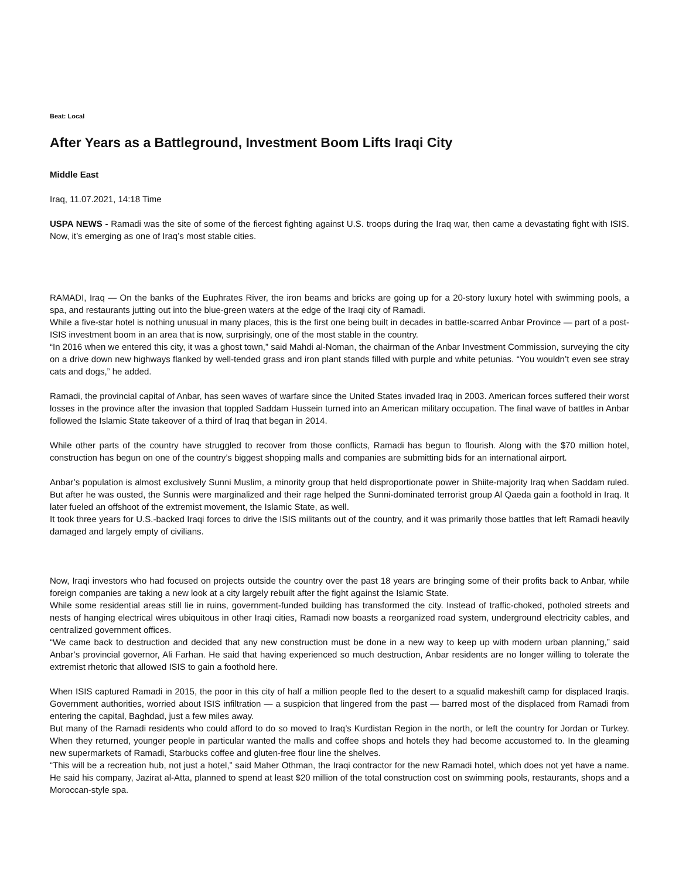Beat: Local
After Years as a Battleground, Investment Boom Lifts Iraqi City
Middle East
Iraq, 11.07.2021, 14:18 Time
USPA NEWS - Ramadi was the site of some of the fiercest fighting against U.S. troops during the Iraq war, then came a devastating fight with ISIS. Now, it’s emerging as one of Iraq’s most stable cities.
RAMADI, Iraq — On the banks of the Euphrates River, the iron beams and bricks are going up for a 20-story luxury hotel with swimming pools, a spa, and restaurants jutting out into the blue-green waters at the edge of the Iraqi city of Ramadi.
While a five-star hotel is nothing unusual in many places, this is the first one being built in decades in battle-scarred Anbar Province — part of a post-ISIS investment boom in an area that is now, surprisingly, one of the most stable in the country.
“In 2016 when we entered this city, it was a ghost town,” said Mahdi al-Noman, the chairman of the Anbar Investment Commission, surveying the city on a drive down new highways flanked by well-tended grass and iron plant stands filled with purple and white petunias. “You wouldn’t even see stray cats and dogs,” he added.
Ramadi, the provincial capital of Anbar, has seen waves of warfare since the United States invaded Iraq in 2003. American forces suffered their worst losses in the province after the invasion that toppled Saddam Hussein turned into an American military occupation. The final wave of battles in Anbar followed the Islamic State takeover of a third of Iraq that began in 2014.
While other parts of the country have struggled to recover from those conflicts, Ramadi has begun to flourish. Along with the $70 million hotel, construction has begun on one of the country’s biggest shopping malls and companies are submitting bids for an international airport.
Anbar’s population is almost exclusively Sunni Muslim, a minority group that held disproportionate power in Shiite-majority Iraq when Saddam ruled. But after he was ousted, the Sunnis were marginalized and their rage helped the Sunni-dominated terrorist group Al Qaeda gain a foothold in Iraq. It later fueled an offshoot of the extremist movement, the Islamic State, as well.
It took three years for U.S.-backed Iraqi forces to drive the ISIS militants out of the country, and it was primarily those battles that left Ramadi heavily damaged and largely empty of civilians.
Now, Iraqi investors who had focused on projects outside the country over the past 18 years are bringing some of their profits back to Anbar, while foreign companies are taking a new look at a city largely rebuilt after the fight against the Islamic State.
While some residential areas still lie in ruins, government-funded building has transformed the city. Instead of traffic-choked, potholed streets and nests of hanging electrical wires ubiquitous in other Iraqi cities, Ramadi now boasts a reorganized road system, underground electricity cables, and centralized government offices.
“We came back to destruction and decided that any new construction must be done in a new way to keep up with modern urban planning,” said Anbar’s provincial governor, Ali Farhan. He said that having experienced so much destruction, Anbar residents are no longer willing to tolerate the extremist rhetoric that allowed ISIS to gain a foothold here.
When ISIS captured Ramadi in 2015, the poor in this city of half a million people fled to the desert to a squalid makeshift camp for displaced Iraqis. Government authorities, worried about ISIS infiltration — a suspicion that lingered from the past — barred most of the displaced from Ramadi from entering the capital, Baghdad, just a few miles away.
But many of the Ramadi residents who could afford to do so moved to Iraq’s Kurdistan Region in the north, or left the country for Jordan or Turkey. When they returned, younger people in particular wanted the malls and coffee shops and hotels they had become accustomed to. In the gleaming new supermarkets of Ramadi, Starbucks coffee and gluten-free flour line the shelves.
“This will be a recreation hub, not just a hotel,” said Maher Othman, the Iraqi contractor for the new Ramadi hotel, which does not yet have a name. He said his company, Jazirat al-Atta, planned to spend at least $20 million of the total construction cost on swimming pools, restaurants, shops and a Moroccan-style spa.